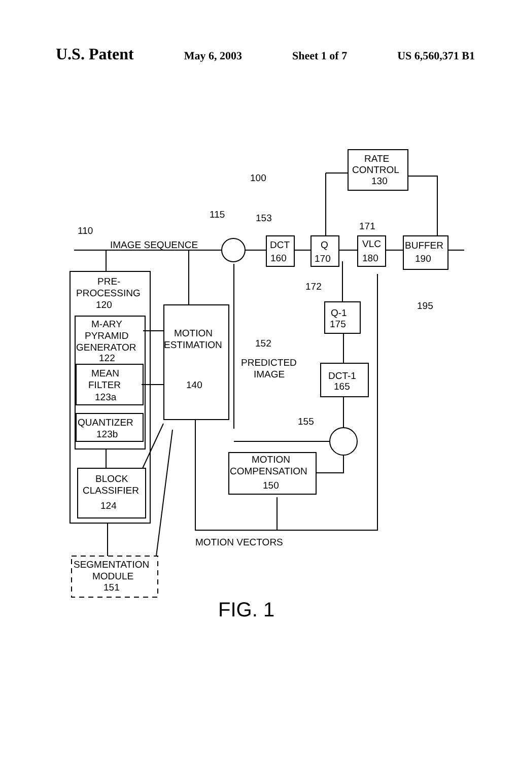U.S. Patent May 6, 2003 Sheet 1 of 7 US 6,560,371 B1
IMAGE SEQUENCE
110
115
153
100
RATE
CONTROL
130
DCT
160
Q
170
VLC
180
BUFFER
190
171
172
195
PRE-
PROCESSING
120
M-ARY
PYRAMID
GENERATOR
122
MEAN
FILTER
123a
QUANTIZER
123b
BLOCK
CLASSIFIER
124
MOTION
ESTIMATION
140
152
PREDICTED
IMAGE
Q-1
175
DCT-1
165
155
MOTION
COMPENSATION
150
MOTION VECTORS
SEGMENTATION
MODULE
151
FIG. 1